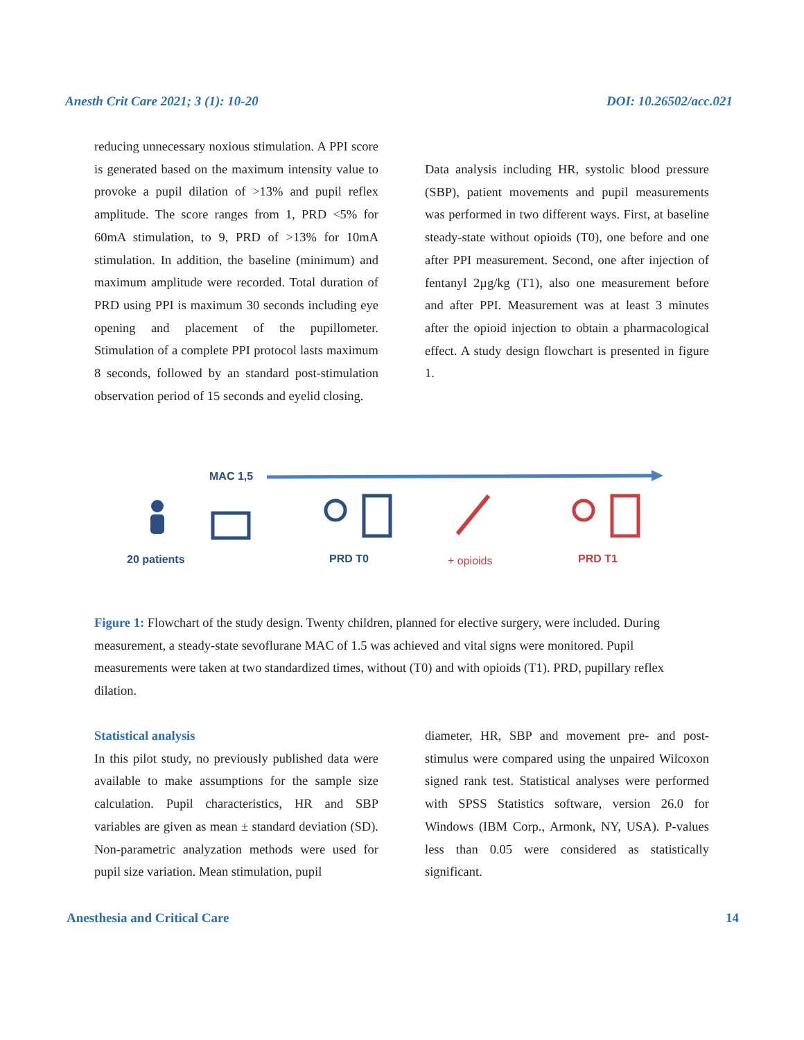Anesth Crit Care 2021; 3 (1): 10-20 DOI: 10.26502/acc.021
reducing unnecessary noxious stimulation. A PPI score is generated based on the maximum intensity value to provoke a pupil dilation of >13% and pupil reflex amplitude. The score ranges from 1, PRD <5% for 60mA stimulation, to 9, PRD of >13% for 10mA stimulation. In addition, the baseline (minimum) and maximum amplitude were recorded. Total duration of PRD using PPI is maximum 30 seconds including eye opening and placement of the pupillometer. Stimulation of a complete PPI protocol lasts maximum 8 seconds, followed by an standard post-stimulation observation period of 15 seconds and eyelid closing.
Data analysis including HR, systolic blood pressure (SBP), patient movements and pupil measurements was performed in two different ways. First, at baseline steady-state without opioids (T0), one before and one after PPI measurement. Second, one after injection of fentanyl 2µg/kg (T1), also one measurement before and after PPI. Measurement was at least 3 minutes after the opioid injection to obtain a pharmacological effect. A study design flowchart is presented in figure 1.
MAC 1,5
20 patients PRD T0 + opioids PRD T1
Figure 1: Flowchart of the study design. Twenty children, planned for elective surgery, were included. During measurement, a steady-state sevoflurane MAC of 1.5 was achieved and vital signs were monitored. Pupil measurements were taken at two standardized times, without (T0) and with opioids (T1). PRD, pupillary reflex dilation.
Statistical analysis
In this pilot study, no previously published data were available to make assumptions for the sample size calculation. Pupil characteristics, HR and SBP variables are given as mean ± standard deviation (SD). Non-parametric analyzation methods were used for pupil size variation. Mean stimulation, pupil
diameter, HR, SBP and movement pre- and post-stimulus were compared using the unpaired Wilcoxon signed rank test. Statistical analyses were performed with SPSS Statistics software, version 26.0 for Windows (IBM Corp., Armonk, NY, USA). P-values less than 0.05 were considered as statistically significant.
Anesthesia and Critical Care 14